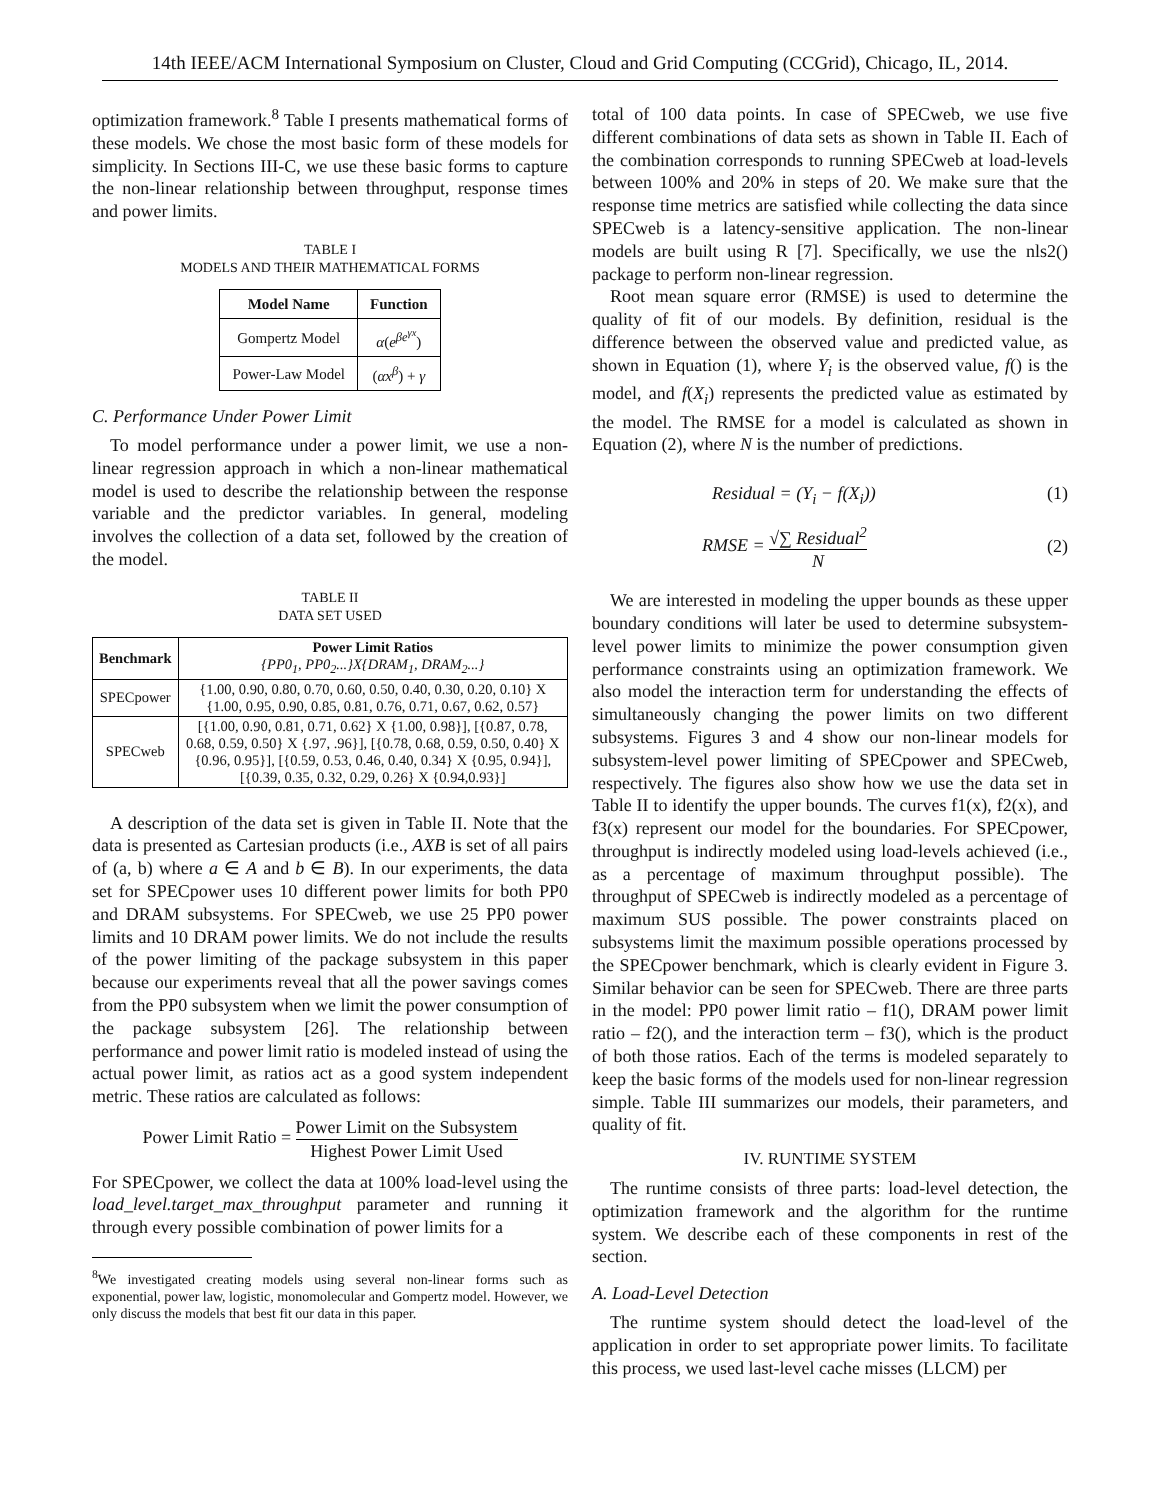14th IEEE/ACM International Symposium on Cluster, Cloud and Grid Computing (CCGrid), Chicago, IL, 2014.
optimization framework.<sup>8</sup> Table I presents mathematical forms of these models. We chose the most basic form of these models for simplicity. In Sections III-C, we use these basic forms to capture the non-linear relationship between throughput, response times and power limits.
TABLE I
MODELS AND THEIR MATHEMATICAL FORMS
| Model Name | Function |
| --- | --- |
| Gompertz Model | α ( e<sup>βe<sup>γx</sup></sup>) |
| Power-Law Model | ( αx<sup>β</sup>) + γ |
C. Performance Under Power Limit
To model performance under a power limit, we use a non-linear regression approach in which a non-linear mathematical model is used to describe the relationship between the response variable and the predictor variables. In general, modeling involves the collection of a data set, followed by the creation of the model.
TABLE II
DATA SET USED
| Benchmark | Power Limit Ratios {PP0<sub>1</sub>, PP0<sub>2</sub>...}X{DRAM<sub>1</sub>, DRAM<sub>2</sub>...} |
| --- | --- |
| SPECpower | {1.00, 0.90, 0.80, 0.70, 0.60, 0.50, 0.40, 0.30, 0.20, 0.10} X {1.00, 0.95, 0.90, 0.85, 0.81, 0.76, 0.71, 0.67, 0.62, 0.57} |
| SPECweb | [{1.00, 0.90, 0.81, 0.71, 0.62} X {1.00, 0.98}], [{0.87, 0.78, 0.68, 0.59, 0.50} X {.97, .96}], [{0.78, 0.68, 0.59, 0.50, 0.40} X {0.96, 0.95}], [{0.59, 0.53, 0.46, 0.40, 0.34} X {0.95, 0.94}], [{0.39, 0.35, 0.32, 0.29, 0.26} X {0.94,0.93}] |
A description of the data set is given in Table II. Note that the data is presented as Cartesian products (i.e., AXB is set of all pairs of (a, b) where a ∈ A and b ∈ B). In our experiments, the data set for SPECpower uses 10 different power limits for both PP0 and DRAM subsystems. For SPECweb, we use 25 PP0 power limits and 10 DRAM power limits. We do not include the results of the power limiting of the package subsystem in this paper because our experiments reveal that all the power savings comes from the PP0 subsystem when we limit the power consumption of the package subsystem [26]. The relationship between performance and power limit ratio is modeled instead of using the actual power limit, as ratios act as a good system independent metric. These ratios are calculated as follows:
Power Limit Ratio = Power Limit on the Subsystem Highest Power Limit Used
For SPECpower, we collect the data at 100% load-level using the load_level.target_max_throughput parameter and running it through every possible combination of power limits for a
<sup>8</sup> We investigated creating models using several non-linear forms such as exponential, power law, logistic, monomolecular and Gompertz model. However, we only discuss the models that best fit our data in this paper.
total of 100 data points. In case of SPECweb, we use five different combinations of data sets as shown in Table II. Each of the combination corresponds to running SPECweb at load-levels between 100% and 20% in steps of 20. We make sure that the response time metrics are satisfied while collecting the data since SPECweb is a latency-sensitive application. The non-linear models are built using R [7]. Specifically, we use the nls2() package to perform non-linear regression.
Root mean square error (RMSE) is used to determine the quality of fit of our models. By definition, residual is the difference between the observed value and predicted value, as shown in Equation (1), where Y<sub>i</sub> is the observed value, f() is the model, and f(X<sub>i</sub>) represents the predicted value as estimated by the model. The RMSE for a model is calculated as shown in Equation (2), where N is the number of predictions.
Residual = (Y<sub>i</sub> − f(X<sub>i</sub>)) (1)
RMSE = √∑ Residual<sup>2</sup> N (2)
We are interested in modeling the upper bounds as these upper boundary conditions will later be used to determine subsystem-level power limits to minimize the power consumption given performance constraints using an optimization framework. We also model the interaction term for understanding the effects of simultaneously changing the power limits on two different subsystems. Figures 3 and 4 show our non-linear models for subsystem-level power limiting of SPECpower and SPECweb, respectively. The figures also show how we use the data set in Table II to identify the upper bounds. The curves f1(x), f2(x), and f3(x) represent our model for the boundaries. For SPECpower, throughput is indirectly modeled using load-levels achieved (i.e., as a percentage of maximum throughput possible). The throughput of SPECweb is indirectly modeled as a percentage of maximum SUS possible. The power constraints placed on subsystems limit the maximum possible operations processed by the SPECpower benchmark, which is clearly evident in Figure 3. Similar behavior can be seen for SPECweb. There are three parts in the model: PP0 power limit ratio – f1(), DRAM power limit ratio – f2(), and the interaction term – f3(), which is the product of both those ratios. Each of the terms is modeled separately to keep the basic forms of the models used for non-linear regression simple. Table III summarizes our models, their parameters, and quality of fit.
IV. RUNTIME SYSTEM
The runtime consists of three parts: load-level detection, the optimization framework and the algorithm for the runtime system. We describe each of these components in rest of the section.
A. Load-Level Detection
The runtime system should detect the load-level of the application in order to set appropriate power limits. To facilitate this process, we used last-level cache misses (LLCM) per